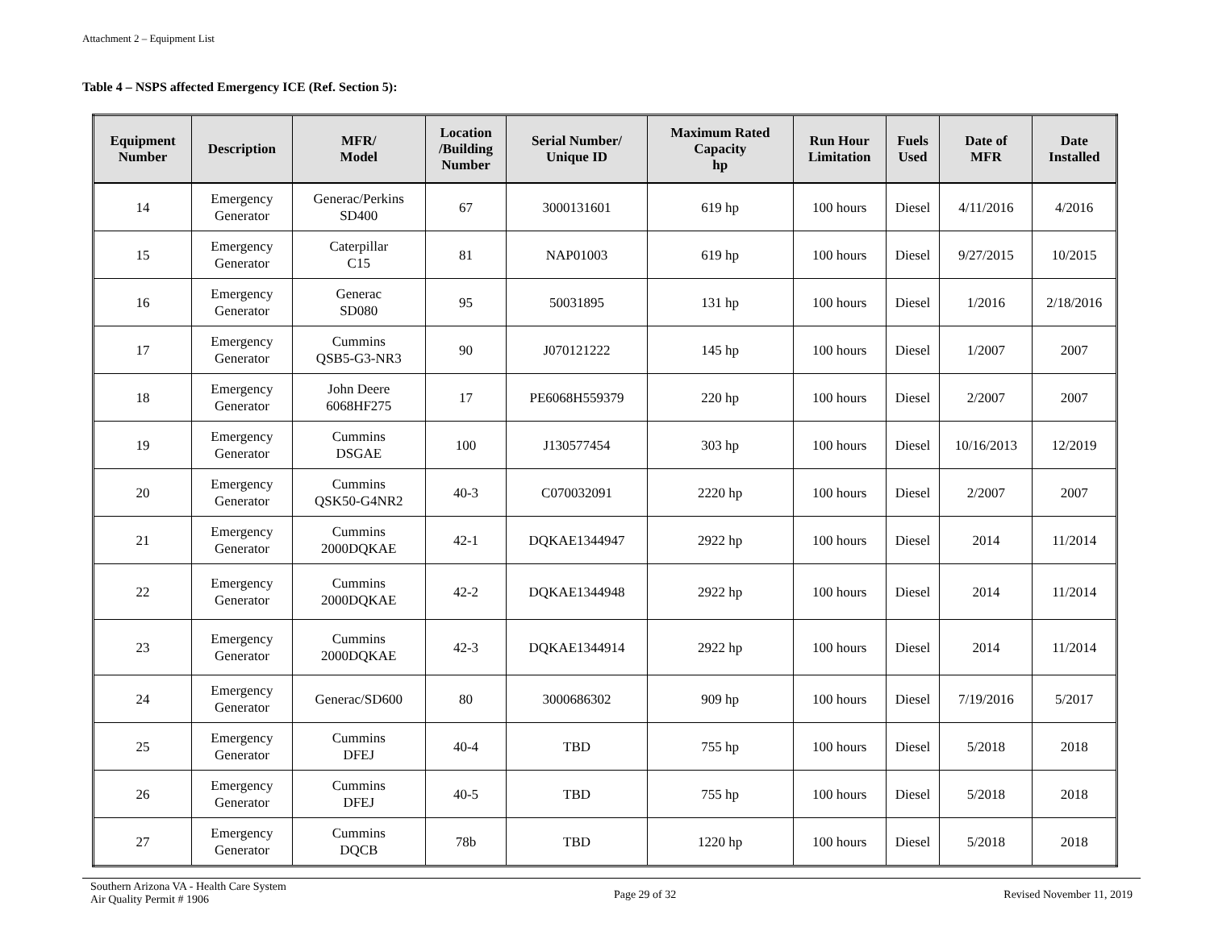Attachment 2 – Equipment List
Table 4 – NSPS affected Emergency ICE (Ref. Section 5):
| Equipment Number | Description | MFR/ Model | Location /Building Number | Serial Number/ Unique ID | Maximum Rated Capacity hp | Run Hour Limitation | Fuels Used | Date of MFR | Date Installed |
| --- | --- | --- | --- | --- | --- | --- | --- | --- | --- |
| 14 | Emergency Generator | Generac/Perkins SD400 | 67 | 3000131601 | 619 hp | 100 hours | Diesel | 4/11/2016 | 4/2016 |
| 15 | Emergency Generator | Caterpillar C15 | 81 | NAP01003 | 619 hp | 100 hours | Diesel | 9/27/2015 | 10/2015 |
| 16 | Emergency Generator | Generac SD080 | 95 | 50031895 | 131 hp | 100 hours | Diesel | 1/2016 | 2/18/2016 |
| 17 | Emergency Generator | Cummins QSB5-G3-NR3 | 90 | J070121222 | 145 hp | 100 hours | Diesel | 1/2007 | 2007 |
| 18 | Emergency Generator | John Deere 6068HF275 | 17 | PE6068H559379 | 220 hp | 100 hours | Diesel | 2/2007 | 2007 |
| 19 | Emergency Generator | Cummins DSGAE | 100 | J130577454 | 303 hp | 100 hours | Diesel | 10/16/2013 | 12/2019 |
| 20 | Emergency Generator | Cummins QSK50-G4NR2 | 40-3 | C070032091 | 2220 hp | 100 hours | Diesel | 2/2007 | 2007 |
| 21 | Emergency Generator | Cummins 2000DQKAE | 42-1 | DQKAE1344947 | 2922 hp | 100 hours | Diesel | 2014 | 11/2014 |
| 22 | Emergency Generator | Cummins 2000DQKAE | 42-2 | DQKAE1344948 | 2922 hp | 100 hours | Diesel | 2014 | 11/2014 |
| 23 | Emergency Generator | Cummins 2000DQKAE | 42-3 | DQKAE1344914 | 2922 hp | 100 hours | Diesel | 2014 | 11/2014 |
| 24 | Emergency Generator | Generac/SD600 | 80 | 3000686302 | 909 hp | 100 hours | Diesel | 7/19/2016 | 5/2017 |
| 25 | Emergency Generator | Cummins DFEJ | 40-4 | TBD | 755 hp | 100 hours | Diesel | 5/2018 | 2018 |
| 26 | Emergency Generator | Cummins DFEJ | 40-5 | TBD | 755 hp | 100 hours | Diesel | 5/2018 | 2018 |
| 27 | Emergency Generator | Cummins DQCB | 78b | TBD | 1220 hp | 100 hours | Diesel | 5/2018 | 2018 |
Southern Arizona VA - Health Care System
Air Quality Permit # 1906
Page 29 of 32 Revised November 11, 2019